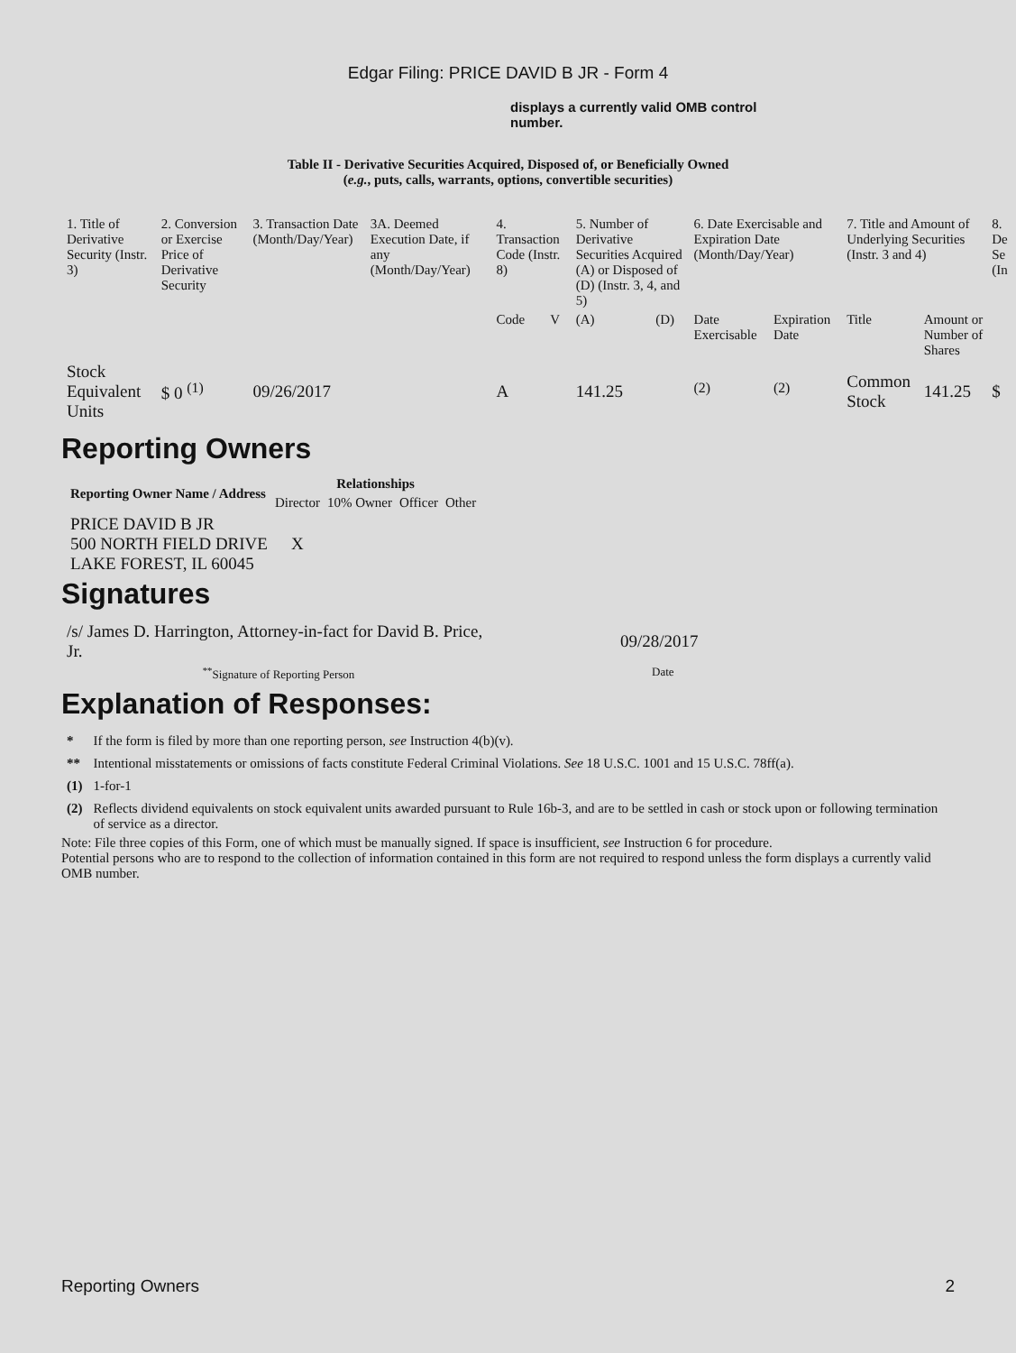Edgar Filing: PRICE DAVID B JR - Form 4
displays a currently valid OMB control number.
Table II - Derivative Securities Acquired, Disposed of, or Beneficially Owned
(e.g., puts, calls, warrants, options, convertible securities)
| 1. Title of Derivative Security (Instr. 3) | 2. Conversion or Exercise Price of Derivative Security | 3. Transaction Date (Month/Day/Year) | 3A. Deemed Execution Date, if any (Month/Day/Year) | 4. Transaction Code (Instr. 8) | | 5. Number of Derivative Securities Acquired (A) or Disposed of (D) (Instr. 3, 4, and 5) | | 6. Date Exercisable and Expiration Date (Month/Day/Year) | | 7. Title and Amount of Underlying Securities (Instr. 3 and 4) | | 8. De Se (In |
| | | | | Code | V | (A) | (D) | Date Exercisable | Expiration Date | Title | Amount or Number of Shares | |
| Stock Equivalent Units | $ 0 <sup>(1)</sup> | 09/26/2017 | | A | | 141.25 | | <sup>(2)</sup> | <sup>(2)</sup> | Common Stock | 141.25 | $ |
Reporting Owners
| Reporting Owner Name / Address | Relationships | | | |
| --- | --- | --- | --- | --- |
| | Director | 10% Owner | Officer | Other |
| PRICE DAVID B JR 500 NORTH FIELD DRIVE LAKE FOREST, IL 60045 | X | | | |
Signatures
| /s/ James D. Harrington, Attorney-in-fact for David B. Price, Jr. | 09/28/2017 |
| <sup>**</sup> Signature of Reporting Person | Date |
Explanation of Responses:
| * | If the form is filed by more than one reporting person, see Instruction 4(b)(v). |
| ** | Intentional misstatements or omissions of facts constitute Federal Criminal Violations. See 18 U.S.C. 1001 and 15 U.S.C. 78ff(a). |
| (1) | 1-for-1 |
| (2) | Reflects dividend equivalents on stock equivalent units awarded pursuant to Rule 16b-3, and are to be settled in cash or stock upon or following termination of service as a director. |
Note: File three copies of this Form, one of which must be manually signed. If space is insufficient, see Instruction 6 for procedure.
Potential persons who are to respond to the collection of information contained in this form are not required to respond unless the form displays a currently valid OMB number.
Reporting Owners 2